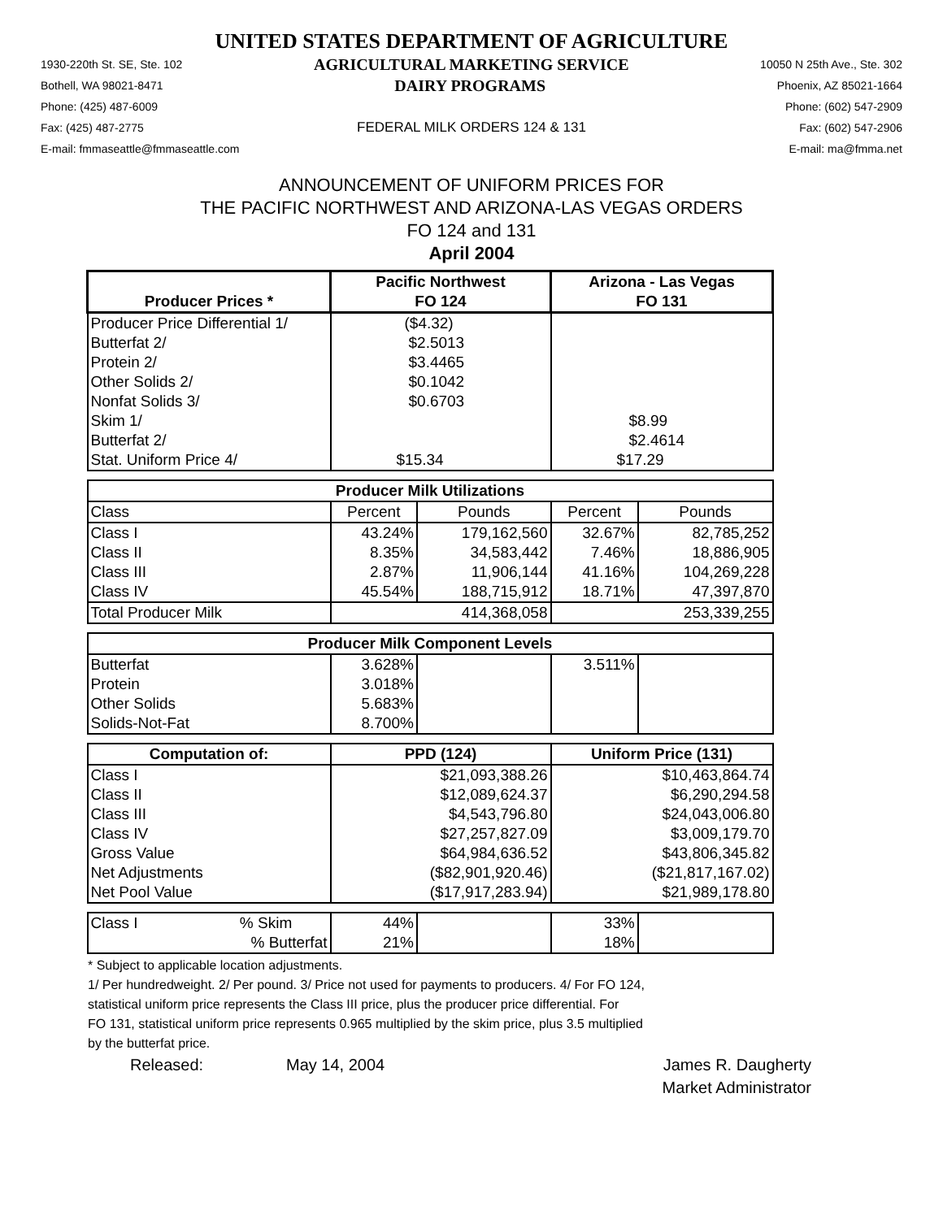UNITED STATES DEPARTMENT OF AGRICULTURE
1930-220th St. SE, Ste. 102 AGRICULTURAL MARKETING SERVICE 10050 N 25th Ave., Ste. 302
Bothell, WA 98021-8471 DAIRY PROGRAMS Phoenix, AZ 85021-1664
Phone: (425) 487-6009 Phone: (602) 547-2909
Fax: (425) 487-2775 FEDERAL MILK ORDERS 124 & 131 Fax: (602) 547-2906
E-mail: fmmaseattle@fmmaseattle.com E-mail: ma@fmma.net
ANNOUNCEMENT OF UNIFORM PRICES FOR
THE PACIFIC NORTHWEST AND ARIZONA-LAS VEGAS ORDERS
FO 124 and 131
April 2004
| | Pacific Northwest | | Arizona - Las Vegas | |
| --- | --- | --- | --- | --- |
| Producer Prices * | FO 124 | | FO 131 | |
| Producer Price Differential 1/ | ($4.32) | | | |
| Butterfat 2/ | $2.5013 | | | |
| Protein 2/ | $3.4465 | | | |
| Other Solids 2/ | $0.1042 | | | |
| Nonfat Solids 3/ | $0.6703 | | | |
| Skim 1/ | | | $8.99 | |
| Butterfat 2/ | | | $2.4614 | |
| Stat. Uniform Price 4/ | $15.34 | | $17.29 | |
| Producer Milk Utilizations | | | | |
| Class | Percent | Pounds | Percent | Pounds |
| Class I | 43.24% | 179,162,560 | 32.67% | 82,785,252 |
| Class II | 8.35% | 34,583,442 | 7.46% | 18,886,905 |
| Class III | 2.87% | 11,906,144 | 41.16% | 104,269,228 |
| Class IV | 45.54% | 188,715,912 | 18.71% | 47,397,870 |
| Total Producer Milk | 414,368,058 | | 253,339,255 | |
| Producer Milk Component Levels | | | | |
| Butterfat | 3.628% | | 3.511% | |
| Protein | 3.018% | | | |
| Other Solids | 5.683% | | | |
| Solids-Not-Fat | 8.700% | | | |
| Computation of: | PPD (124) | | Uniform Price (131) | |
| Class I | $21,093,388.26 | | $10,463,864.74 | |
| Class II | $12,089,624.37 | | $6,290,294.58 | |
| Class III | $4,543,796.80 | | $24,043,006.80 | |
| Class IV | $27,257,827.09 | | $3,009,179.70 | |
| Gross Value | $64,984,636.52 | | $43,806,345.82 | |
| Net Adjustments | ($82,901,920.46) | | ($21,817,167.02) | |
| Net Pool Value | ($17,917,283.94) | | $21,989,178.80 | |
| Class I % Skim | 44% | | 33% | |
| % Butterfat | 21% | | 18% | |
* Subject to applicable location adjustments.
1/ Per hundredweight. 2/ Per pound. 3/ Price not used for payments to producers. 4/ For FO 124,
statistical uniform price represents the Class III price, plus the producer price differential. For
FO 131, statistical uniform price represents 0.965 multiplied by the skim price, plus 3.5 multiplied
by the butterfat price.
Released: May 14, 2004 James R. Daugherty
Market Administrator